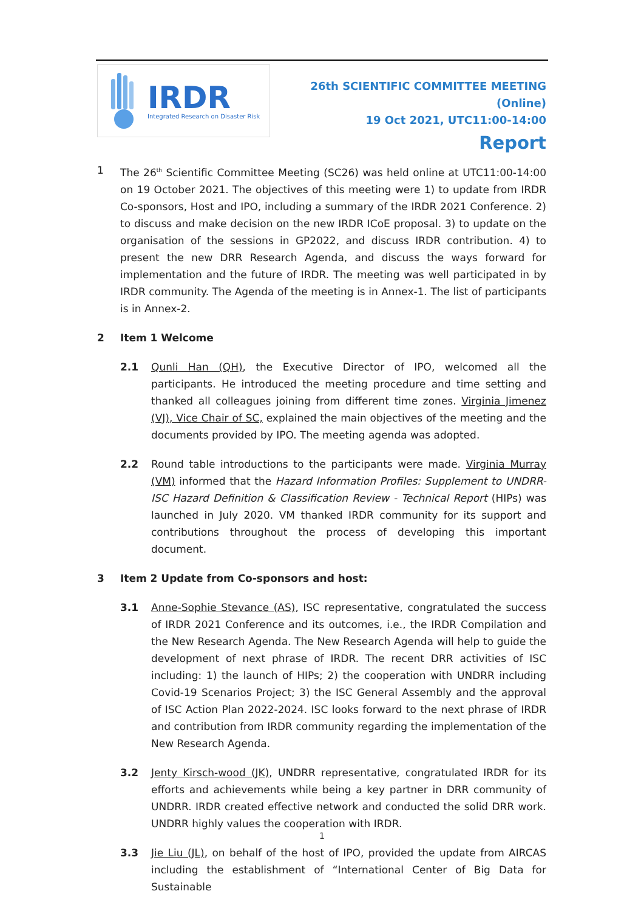IRDR
Integrated Research on Disaster Risk
26th SCIENTIFIC COMMITTEE MEETING (Online)
19 Oct 2021, UTC11:00-14:00
Report
1 The 26<sup>th</sup> Scientific Committee Meeting (SC26) was held online at UTC11:00-14:00 on 19 October 2021. The objectives of this meeting were 1) to update from IRDR Co-sponsors, Host and IPO, including a summary of the IRDR 2021 Conference. 2) to discuss and make decision on the new IRDR ICoE proposal. 3) to update on the organisation of the sessions in GP2022, and discuss IRDR contribution. 4) to present the new DRR Research Agenda, and discuss the ways forward for implementation and the future of IRDR. The meeting was well participated in by IRDR community. The Agenda of the meeting is in Annex-1. The list of participants is in Annex-2.
2 Item 1 Welcome
2.1 Qunli Han (QH), the Executive Director of IPO, welcomed all the participants. He introduced the meeting procedure and time setting and thanked all colleagues joining from different time zones. Virginia Jimenez (VJ), Vice Chair of SC, explained the main objectives of the meeting and the documents provided by IPO. The meeting agenda was adopted.
2.2 Round table introductions to the participants were made. Virginia Murray (VM) informed that the Hazard Information Profiles: Supplement to UNDRR-ISC Hazard Definition & Classification Review - Technical Report (HIPs) was launched in July 2020. VM thanked IRDR community for its support and contributions throughout the process of developing this important document.
3 Item 2 Update from Co-sponsors and host:
3.1 Anne-Sophie Stevance (AS), ISC representative, congratulated the success of IRDR 2021 Conference and its outcomes, i.e., the IRDR Compilation and the New Research Agenda. The New Research Agenda will help to guide the development of next phrase of IRDR. The recent DRR activities of ISC including: 1) the launch of HIPs; 2) the cooperation with UNDRR including Covid-19 Scenarios Project; 3) the ISC General Assembly and the approval of ISC Action Plan 2022-2024. ISC looks forward to the next phrase of IRDR and contribution from IRDR community regarding the implementation of the New Research Agenda.
3.2 Jenty Kirsch-wood (JK), UNDRR representative, congratulated IRDR for its efforts and achievements while being a key partner in DRR community of UNDRR. IRDR created effective network and conducted the solid DRR work. UNDRR highly values the cooperation with IRDR.
3.3 Jie Liu (JL), on behalf of the host of IPO, provided the update from AIRCAS including the establishment of “International Center of Big Data for Sustainable
1